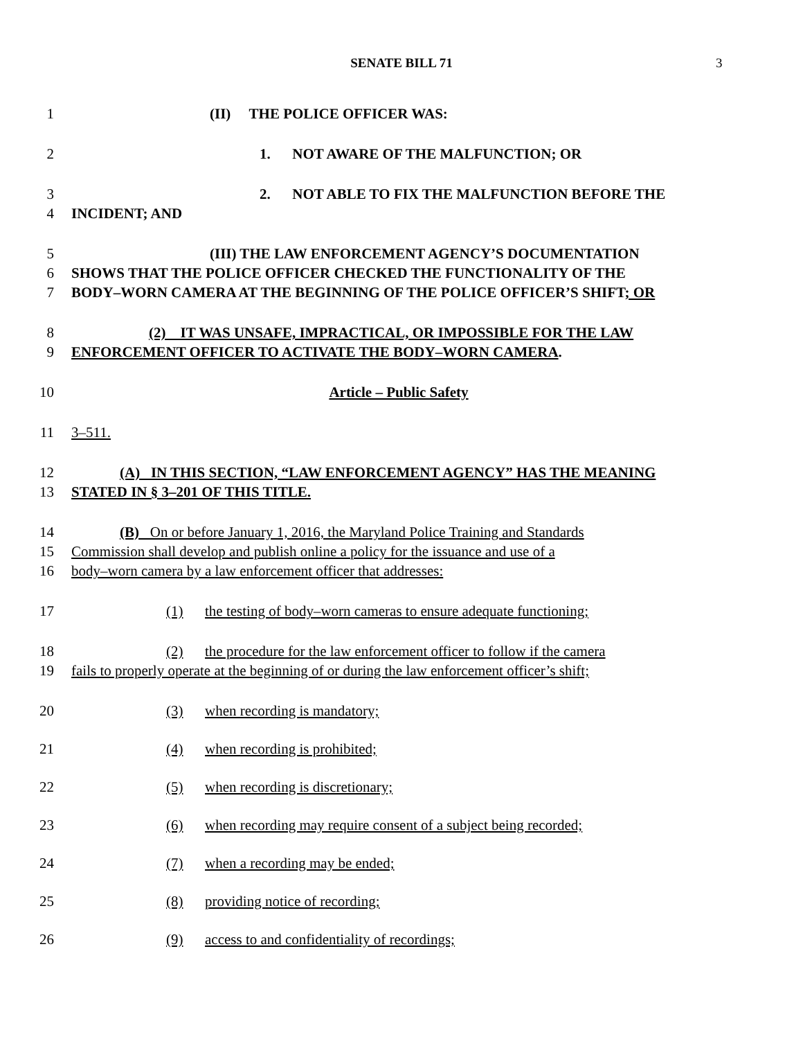SENATE BILL 71 3
1 (II) THE POLICE OFFICER WAS:
2 1. NOT AWARE OF THE MALFUNCTION; OR
3 2. NOT ABLE TO FIX THE MALFUNCTION BEFORE THE
4 INCIDENT; AND
5 (III) THE LAW ENFORCEMENT AGENCY’S DOCUMENTATION
6 SHOWS THAT THE POLICE OFFICER CHECKED THE FUNCTIONALITY OF THE
7 BODY–WORN CAMERA AT THE BEGINNING OF THE POLICE OFFICER’S SHIFT; OR
8 (2) IT WAS UNSAFE, IMPRACTICAL, OR IMPOSSIBLE FOR THE LAW
9 ENFORCEMENT OFFICER TO ACTIVATE THE BODY–WORN CAMERA.
10 Article – Public Safety
11 3–511.
12 (A) IN THIS SECTION, “LAW ENFORCEMENT AGENCY” HAS THE MEANING
13 STATED IN § 3–201 OF THIS TITLE.
14 (B) On or before January 1, 2016, the Maryland Police Training and Standards
15 Commission shall develop and publish online a policy for the issuance and use of a
16 body–worn camera by a law enforcement officer that addresses:
17 (1) the testing of body–worn cameras to ensure adequate functioning;
18 (2) the procedure for the law enforcement officer to follow if the camera
19 fails to properly operate at the beginning of or during the law enforcement officer’s shift;
20 (3) when recording is mandatory;
21 (4) when recording is prohibited;
22 (5) when recording is discretionary;
23 (6) when recording may require consent of a subject being recorded;
24 (7) when a recording may be ended;
25 (8) providing notice of recording;
26 (9) access to and confidentiality of recordings;